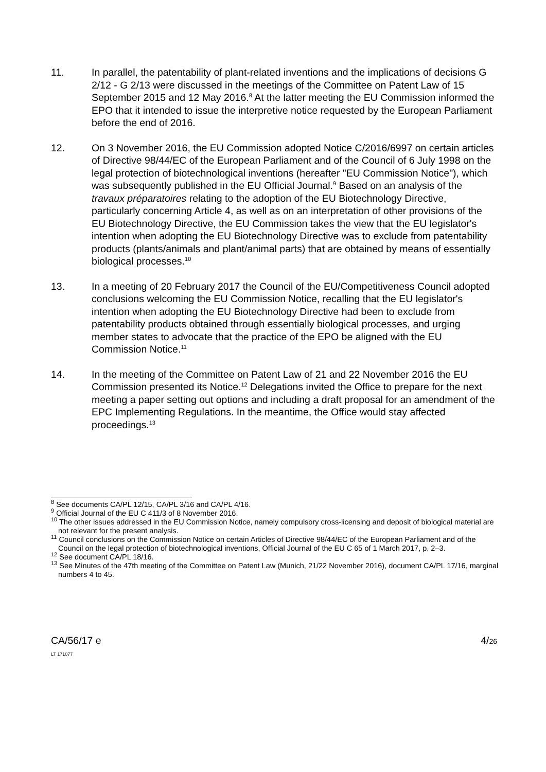11. In parallel, the patentability of plant-related inventions and the implications of decisions G 2/12 - G 2/13 were discussed in the meetings of the Committee on Patent Law of 15 September 2015 and 12 May 2016.<sup>8</sup> At the latter meeting the EU Commission informed the EPO that it intended to issue the interpretive notice requested by the European Parliament before the end of 2016.
12. On 3 November 2016, the EU Commission adopted Notice C/2016/6997 on certain articles of Directive 98/44/EC of the European Parliament and of the Council of 6 July 1998 on the legal protection of biotechnological inventions (hereafter "EU Commission Notice"), which was subsequently published in the EU Official Journal.<sup>9</sup> Based on an analysis of the travaux préparatoires relating to the adoption of the EU Biotechnology Directive, particularly concerning Article 4, as well as on an interpretation of other provisions of the EU Biotechnology Directive, the EU Commission takes the view that the EU legislator's intention when adopting the EU Biotechnology Directive was to exclude from patentability products (plants/animals and plant/animal parts) that are obtained by means of essentially biological processes.<sup>10</sup>
13. In a meeting of 20 February 2017 the Council of the EU/Competitiveness Council adopted conclusions welcoming the EU Commission Notice, recalling that the EU legislator's intention when adopting the EU Biotechnology Directive had been to exclude from patentability products obtained through essentially biological processes, and urging member states to advocate that the practice of the EPO be aligned with the EU Commission Notice.<sup>11</sup>
14. In the meeting of the Committee on Patent Law of 21 and 22 November 2016 the EU Commission presented its Notice.<sup>12</sup> Delegations invited the Office to prepare for the next meeting a paper setting out options and including a draft proposal for an amendment of the EPC Implementing Regulations. In the meantime, the Office would stay affected proceedings.<sup>13</sup>
<sup>8</sup> See documents CA/PL 12/15, CA/PL 3/16 and CA/PL 4/16.
<sup>9</sup> Official Journal of the EU C 411/3 of 8 November 2016.
<sup>10</sup> The other issues addressed in the EU Commission Notice, namely compulsory cross-licensing and deposit of biological material are not relevant for the present analysis.
<sup>11</sup> Council conclusions on the Commission Notice on certain Articles of Directive 98/44/EC of the European Parliament and of the Council on the legal protection of biotechnological inventions, Official Journal of the EU C 65 of 1 March 2017, p. 2–3.
<sup>12</sup> See document CA/PL 18/16.
<sup>13</sup> See Minutes of the 47th meeting of the Committee on Patent Law (Munich, 21/22 November 2016), document CA/PL 17/16, marginal numbers 4 to 45.
CA/56/17 e
LT 171077
4/26